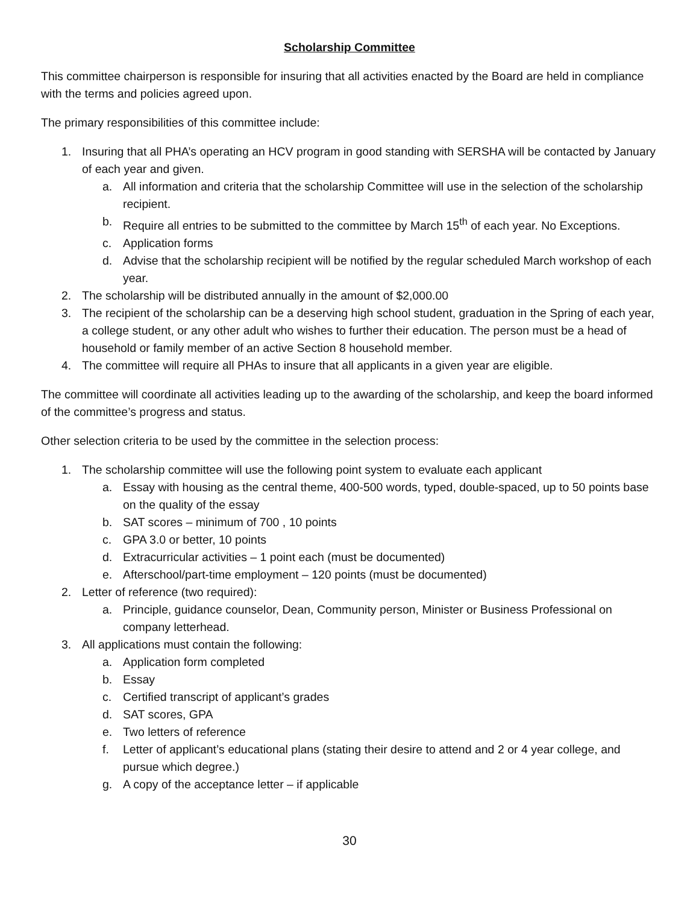Scholarship Committee
This committee chairperson is responsible for insuring that all activities enacted by the Board are held in compliance with the terms and policies agreed upon.
The primary responsibilities of this committee include:
1. Insuring that all PHA’s operating an HCV program in good standing with SERSHA will be contacted by January of each year and given.
a. All information and criteria that the scholarship Committee will use in the selection of the scholarship recipient.
b. Require all entries to be submitted to the committee by March 15<sup>th</sup> of each year. No Exceptions.
c. Application forms
d. Advise that the scholarship recipient will be notified by the regular scheduled March workshop of each year.
2. The scholarship will be distributed annually in the amount of $2,000.00
3. The recipient of the scholarship can be a deserving high school student, graduation in the Spring of each year, a college student, or any other adult who wishes to further their education. The person must be a head of household or family member of an active Section 8 household member.
4. The committee will require all PHAs to insure that all applicants in a given year are eligible.
The committee will coordinate all activities leading up to the awarding of the scholarship, and keep the board informed of the committee’s progress and status.
Other selection criteria to be used by the committee in the selection process:
1. The scholarship committee will use the following point system to evaluate each applicant
a. Essay with housing as the central theme, 400-500 words, typed, double-spaced, up to 50 points base on the quality of the essay
b. SAT scores – minimum of 700 , 10 points
c. GPA 3.0 or better, 10 points
d. Extracurricular activities – 1 point each (must be documented)
e. Afterschool/part-time employment – 120 points (must be documented)
2. Letter of reference (two required):
a. Principle, guidance counselor, Dean, Community person, Minister or Business Professional on company letterhead.
3. All applications must contain the following:
a. Application form completed
b. Essay
c. Certified transcript of applicant’s grades
d. SAT scores, GPA
e. Two letters of reference
f. Letter of applicant’s educational plans (stating their desire to attend and 2 or 4 year college, and pursue which degree.)
g. A copy of the acceptance letter – if applicable
30